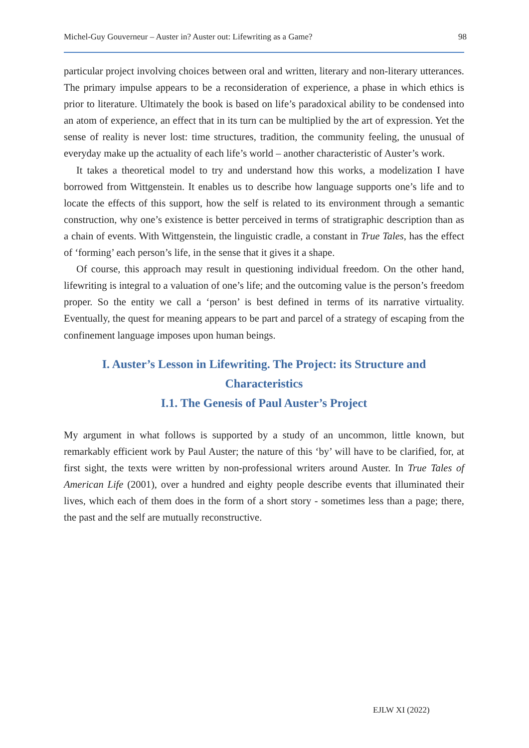Michel-Guy Gouverneur – Auster in? Auster out: Lifewriting as a Game? 98
particular project involving choices between oral and written, literary and non-literary utterances. The primary impulse appears to be a reconsideration of experience, a phase in which ethics is prior to literature. Ultimately the book is based on life’s paradoxical ability to be condensed into an atom of experience, an effect that in its turn can be multiplied by the art of expression. Yet the sense of reality is never lost: time structures, tradition, the community feeling, the unusual of everyday make up the actuality of each life’s world – another characteristic of Auster’s work.
It takes a theoretical model to try and understand how this works, a modelization I have borrowed from Wittgenstein. It enables us to describe how language supports one’s life and to locate the effects of this support, how the self is related to its environment through a semantic construction, why one’s existence is better perceived in terms of stratigraphic description than as a chain of events. With Wittgenstein, the linguistic cradle, a constant in True Tales, has the effect of ‘forming’ each person’s life, in the sense that it gives it a shape.
Of course, this approach may result in questioning individual freedom. On the other hand, lifewriting is integral to a valuation of one’s life; and the outcoming value is the person’s freedom proper. So the entity we call a ‘person’ is best defined in terms of its narrative virtuality. Eventually, the quest for meaning appears to be part and parcel of a strategy of escaping from the confinement language imposes upon human beings.
I. Auster’s Lesson in Lifewriting. The Project: its Structure and Characteristics
I.1. The Genesis of Paul Auster’s Project
My argument in what follows is supported by a study of an uncommon, little known, but remarkably efficient work by Paul Auster; the nature of this ‘by’ will have to be clarified, for, at first sight, the texts were written by non-professional writers around Auster. In True Tales of American Life (2001), over a hundred and eighty people describe events that illuminated their lives, which each of them does in the form of a short story - sometimes less than a page; there, the past and the self are mutually reconstructive.
EJLW XI (2022)